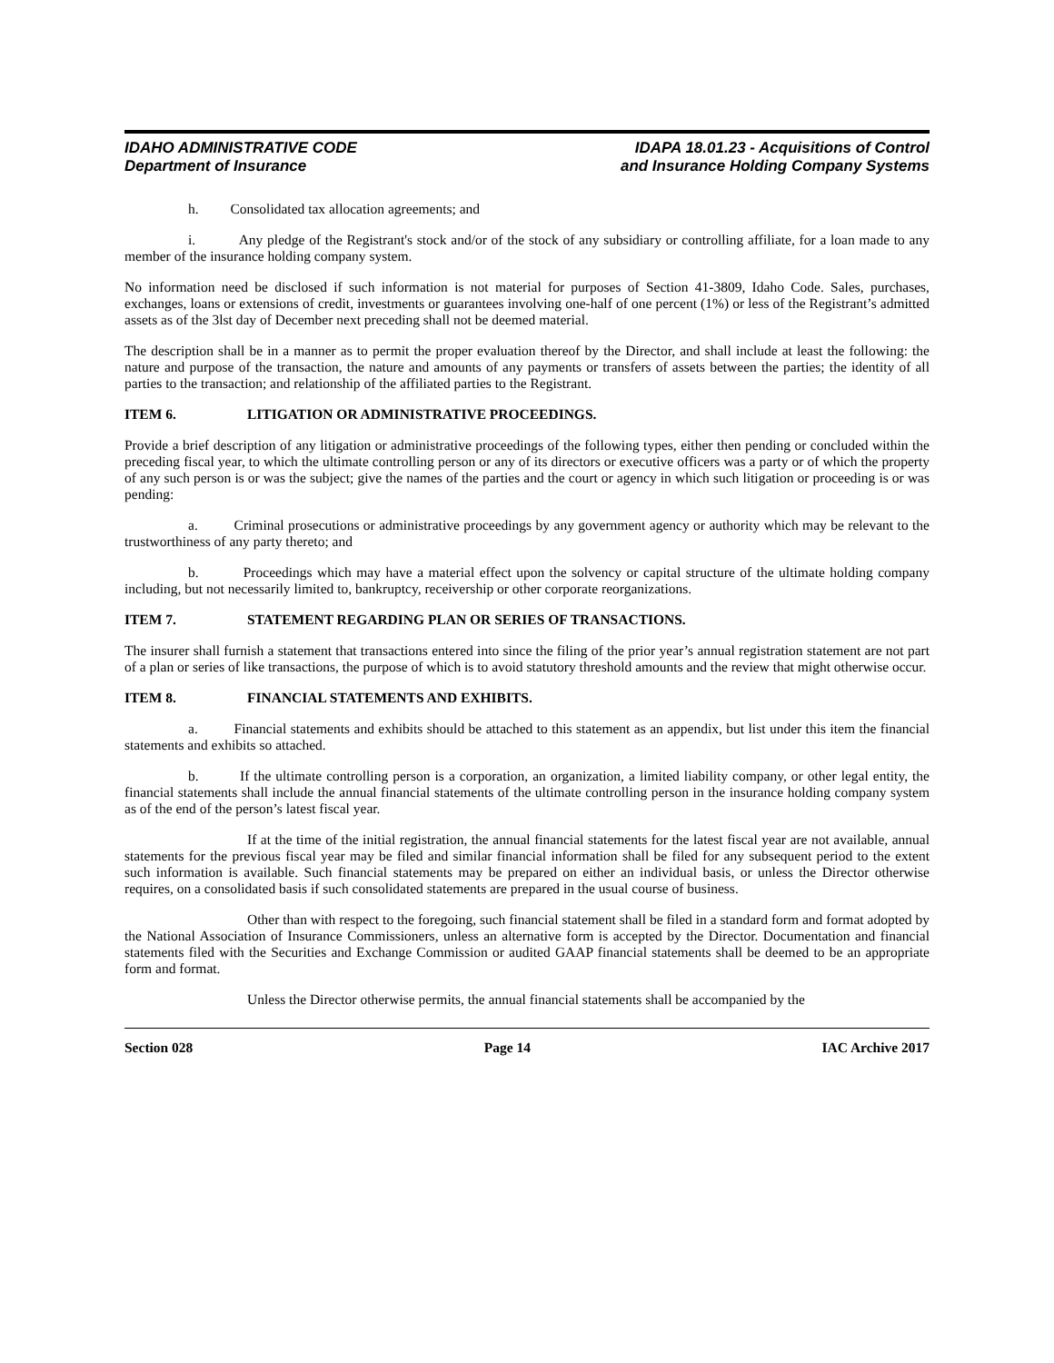IDAHO ADMINISTRATIVE CODE
Department of Insurance
IDAPA 18.01.23 - Acquisitions of Control
and Insurance Holding Company Systems
h. Consolidated tax allocation agreements; and
i. Any pledge of the Registrant's stock and/or of the stock of any subsidiary or controlling affiliate, for a loan made to any member of the insurance holding company system.
No information need be disclosed if such information is not material for purposes of Section 41-3809, Idaho Code. Sales, purchases, exchanges, loans or extensions of credit, investments or guarantees involving one-half of one percent (1%) or less of the Registrant’s admitted assets as of the 3lst day of December next preceding shall not be deemed material.
The description shall be in a manner as to permit the proper evaluation thereof by the Director, and shall include at least the following: the nature and purpose of the transaction, the nature and amounts of any payments or transfers of assets between the parties; the identity of all parties to the transaction; and relationship of the affiliated parties to the Registrant.
ITEM 6. LITIGATION OR ADMINISTRATIVE PROCEEDINGS.
Provide a brief description of any litigation or administrative proceedings of the following types, either then pending or concluded within the preceding fiscal year, to which the ultimate controlling person or any of its directors or executive officers was a party or of which the property of any such person is or was the subject; give the names of the parties and the court or agency in which such litigation or proceeding is or was pending:
a. Criminal prosecutions or administrative proceedings by any government agency or authority which may be relevant to the trustworthiness of any party thereto; and
b. Proceedings which may have a material effect upon the solvency or capital structure of the ultimate holding company including, but not necessarily limited to, bankruptcy, receivership or other corporate reorganizations.
ITEM 7. STATEMENT REGARDING PLAN OR SERIES OF TRANSACTIONS.
The insurer shall furnish a statement that transactions entered into since the filing of the prior year’s annual registration statement are not part of a plan or series of like transactions, the purpose of which is to avoid statutory threshold amounts and the review that might otherwise occur.
ITEM 8. FINANCIAL STATEMENTS AND EXHIBITS.
a. Financial statements and exhibits should be attached to this statement as an appendix, but list under this item the financial statements and exhibits so attached.
b. If the ultimate controlling person is a corporation, an organization, a limited liability company, or other legal entity, the financial statements shall include the annual financial statements of the ultimate controlling person in the insurance holding company system as of the end of the person’s latest fiscal year.
If at the time of the initial registration, the annual financial statements for the latest fiscal year are not available, annual statements for the previous fiscal year may be filed and similar financial information shall be filed for any subsequent period to the extent such information is available. Such financial statements may be prepared on either an individual basis, or unless the Director otherwise requires, on a consolidated basis if such consolidated statements are prepared in the usual course of business.
Other than with respect to the foregoing, such financial statement shall be filed in a standard form and format adopted by the National Association of Insurance Commissioners, unless an alternative form is accepted by the Director. Documentation and financial statements filed with the Securities and Exchange Commission or audited GAAP financial statements shall be deemed to be an appropriate form and format.
Unless the Director otherwise permits, the annual financial statements shall be accompanied by the
Section 028 Page 14 IAC Archive 2017